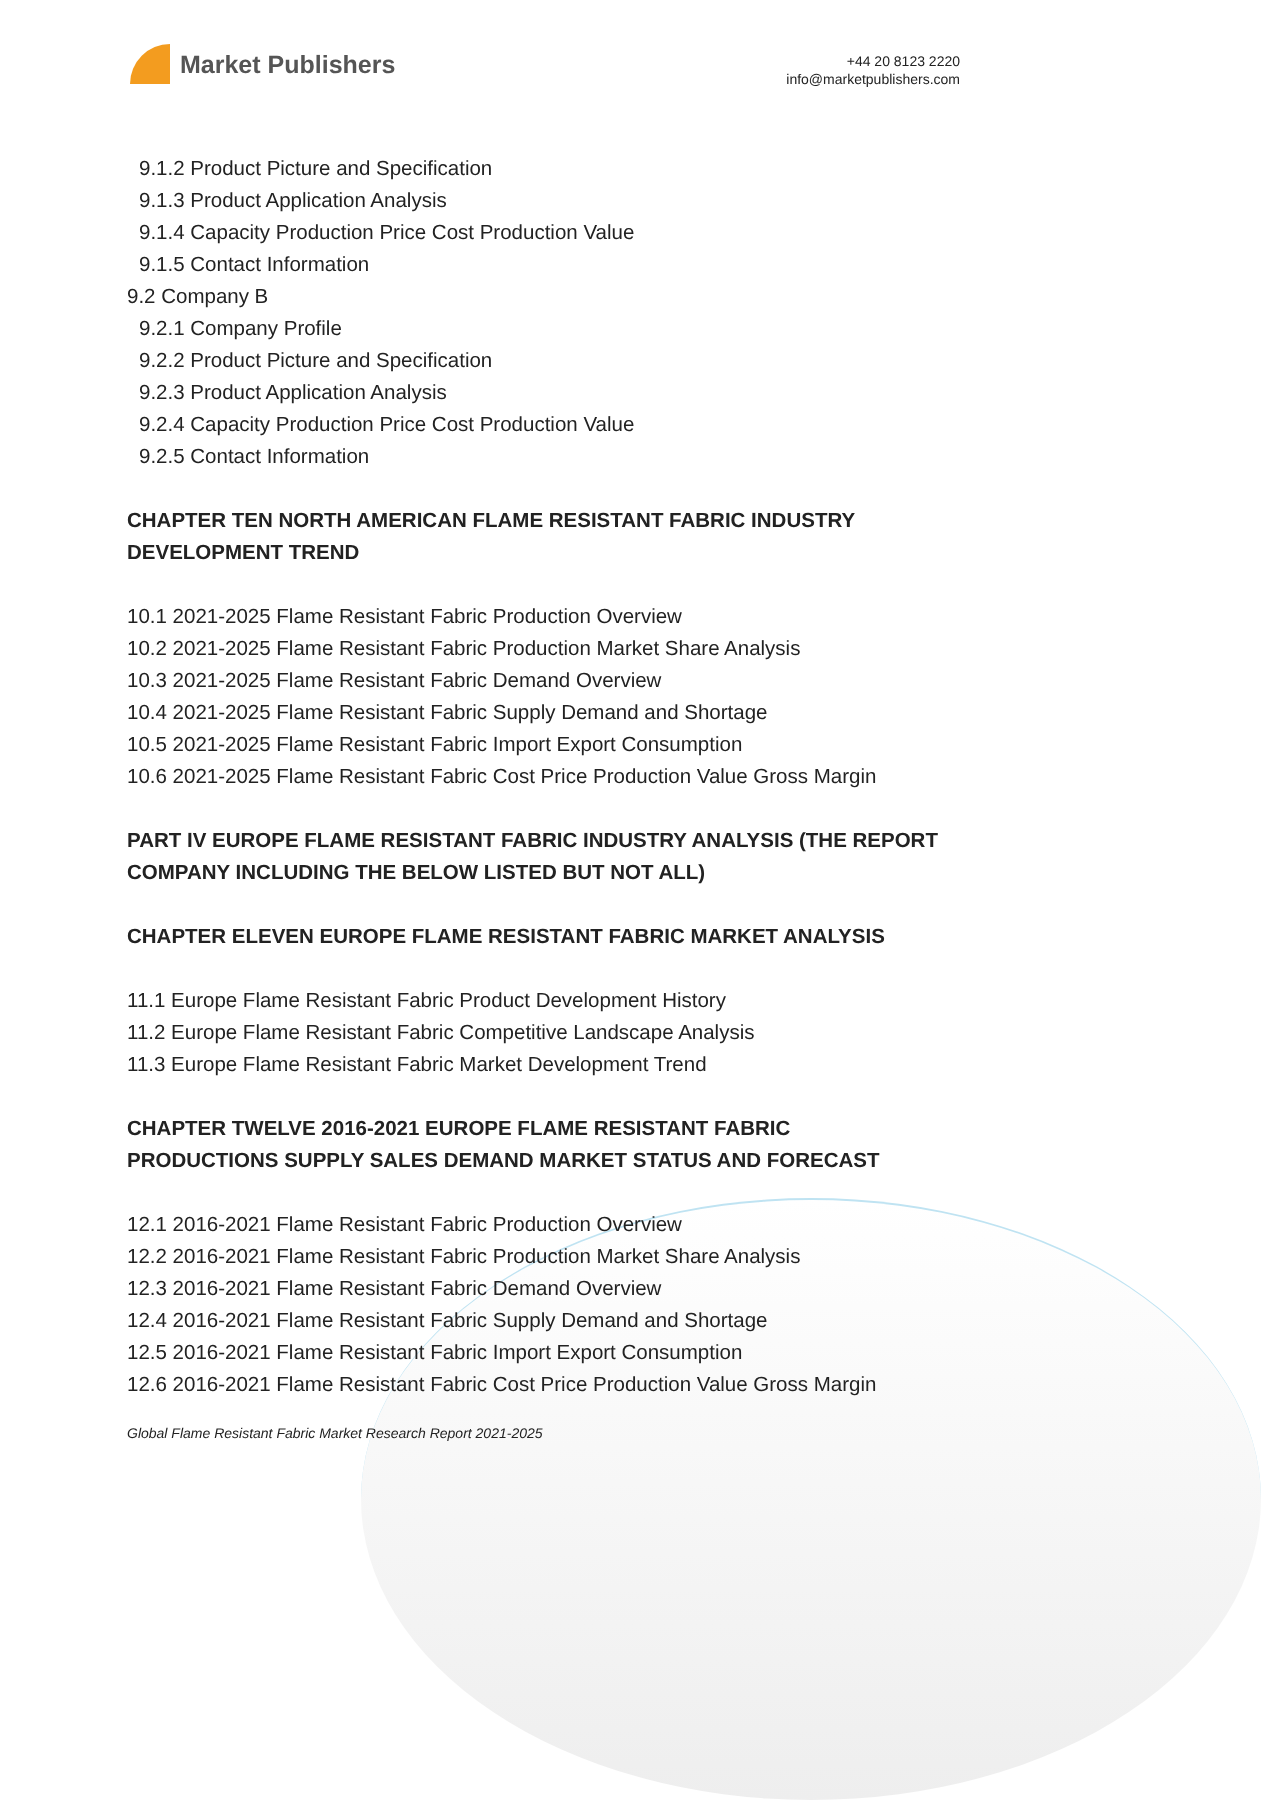Market Publishers
+44 20 8123 2220
info@marketpublishers.com
9.1.2 Product Picture and Specification
9.1.3 Product Application Analysis
9.1.4 Capacity Production Price Cost Production Value
9.1.5 Contact Information
9.2 Company B
9.2.1 Company Profile
9.2.2 Product Picture and Specification
9.2.3 Product Application Analysis
9.2.4 Capacity Production Price Cost Production Value
9.2.5 Contact Information
CHAPTER TEN NORTH AMERICAN FLAME RESISTANT FABRIC INDUSTRY DEVELOPMENT TREND
10.1 2021-2025 Flame Resistant Fabric Production Overview
10.2 2021-2025 Flame Resistant Fabric Production Market Share Analysis
10.3 2021-2025 Flame Resistant Fabric Demand Overview
10.4 2021-2025 Flame Resistant Fabric Supply Demand and Shortage
10.5 2021-2025 Flame Resistant Fabric Import Export Consumption
10.6 2021-2025 Flame Resistant Fabric Cost Price Production Value Gross Margin
PART IV EUROPE FLAME RESISTANT FABRIC INDUSTRY ANALYSIS (THE REPORT COMPANY INCLUDING THE BELOW LISTED BUT NOT ALL)
CHAPTER ELEVEN EUROPE FLAME RESISTANT FABRIC MARKET ANALYSIS
11.1 Europe Flame Resistant Fabric Product Development History
11.2 Europe Flame Resistant Fabric Competitive Landscape Analysis
11.3 Europe Flame Resistant Fabric Market Development Trend
CHAPTER TWELVE 2016-2021 EUROPE FLAME RESISTANT FABRIC PRODUCTIONS SUPPLY SALES DEMAND MARKET STATUS AND FORECAST
12.1 2016-2021 Flame Resistant Fabric Production Overview
12.2 2016-2021 Flame Resistant Fabric Production Market Share Analysis
12.3 2016-2021 Flame Resistant Fabric Demand Overview
12.4 2016-2021 Flame Resistant Fabric Supply Demand and Shortage
12.5 2016-2021 Flame Resistant Fabric Import Export Consumption
12.6 2016-2021 Flame Resistant Fabric Cost Price Production Value Gross Margin
Global Flame Resistant Fabric Market Research Report 2021-2025